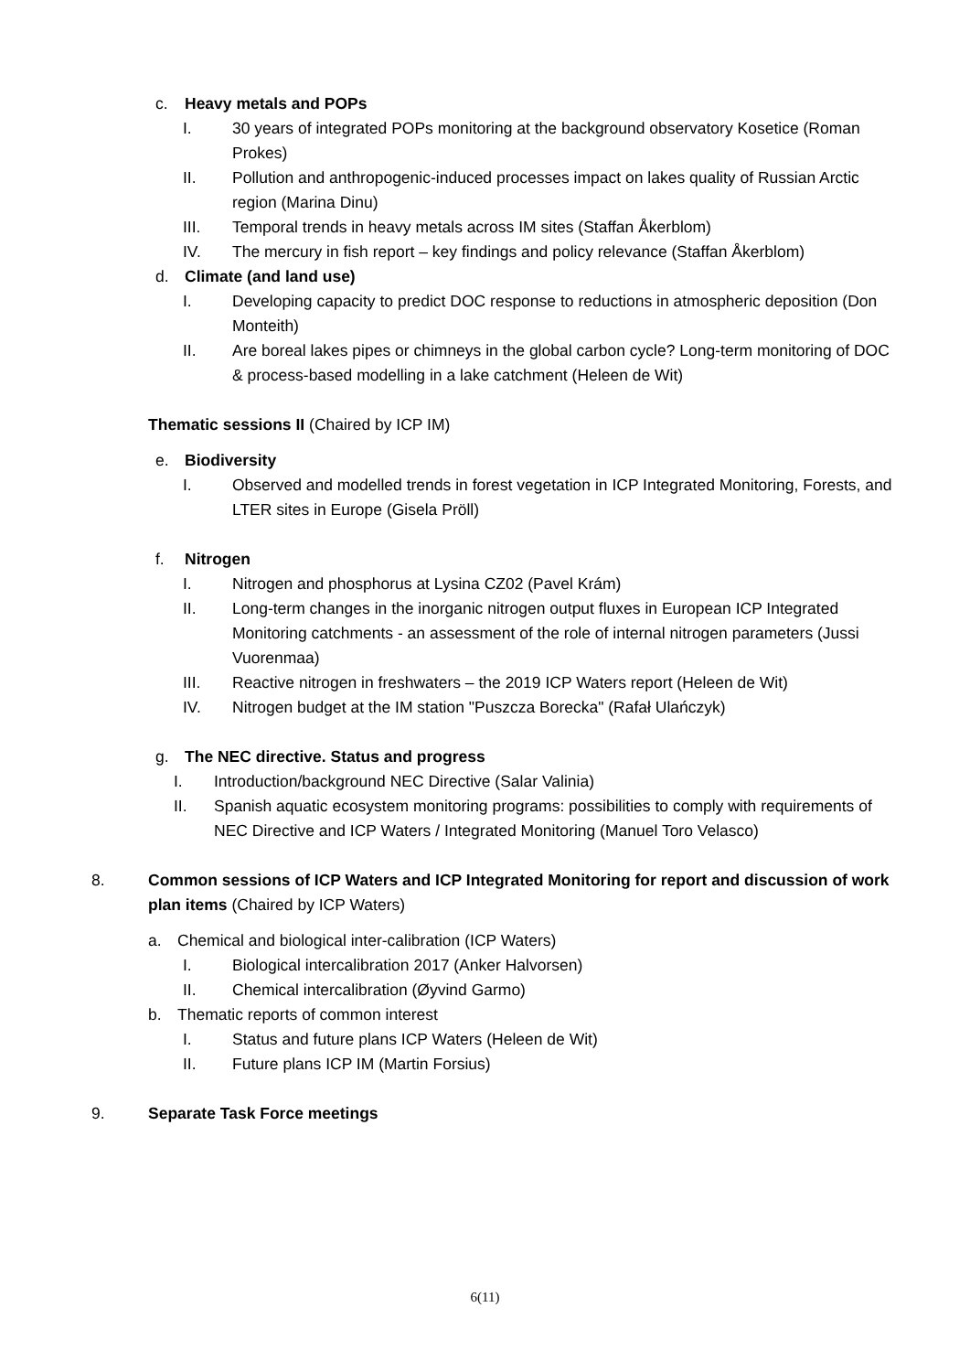c. Heavy metals and POPs
I. 30 years of integrated POPs monitoring at the background observatory Kosetice (Roman Prokes)
II. Pollution and anthropogenic-induced processes impact on lakes quality of Russian Arctic region (Marina Dinu)
III. Temporal trends in heavy metals across IM sites (Staffan Åkerblom)
IV. The mercury in fish report – key findings and policy relevance (Staffan Åkerblom)
d. Climate (and land use)
I. Developing capacity to predict DOC response to reductions in atmospheric deposition (Don Monteith)
II. Are boreal lakes pipes or chimneys in the global carbon cycle? Long-term monitoring of DOC & process-based modelling in a lake catchment (Heleen de Wit)
Thematic sessions II (Chaired by ICP IM)
e. Biodiversity
I. Observed and modelled trends in forest vegetation in ICP Integrated Monitoring, Forests, and LTER sites in Europe (Gisela Pröll)
f. Nitrogen
I. Nitrogen and phosphorus at Lysina CZ02 (Pavel Krám)
II. Long-term changes in the inorganic nitrogen output fluxes in European ICP Integrated Monitoring catchments - an assessment of the role of internal nitrogen parameters (Jussi Vuorenmaa)
III. Reactive nitrogen in freshwaters – the 2019 ICP Waters report (Heleen de Wit)
IV. Nitrogen budget at the IM station "Puszcza Borecka" (Rafał Ulańczyk)
g. The NEC directive. Status and progress
I. Introduction/background NEC Directive (Salar Valinia)
II. Spanish aquatic ecosystem monitoring programs: possibilities to comply with requirements of NEC Directive and ICP Waters / Integrated Monitoring (Manuel Toro Velasco)
8. Common sessions of ICP Waters and ICP Integrated Monitoring for report and discussion of work plan items (Chaired by ICP Waters)
a. Chemical and biological inter-calibration (ICP Waters)
I. Biological intercalibration 2017 (Anker Halvorsen)
II. Chemical intercalibration (Øyvind Garmo)
b. Thematic reports of common interest
I. Status and future plans ICP Waters (Heleen de Wit)
II. Future plans ICP IM (Martin Forsius)
9. Separate Task Force meetings
6(11)